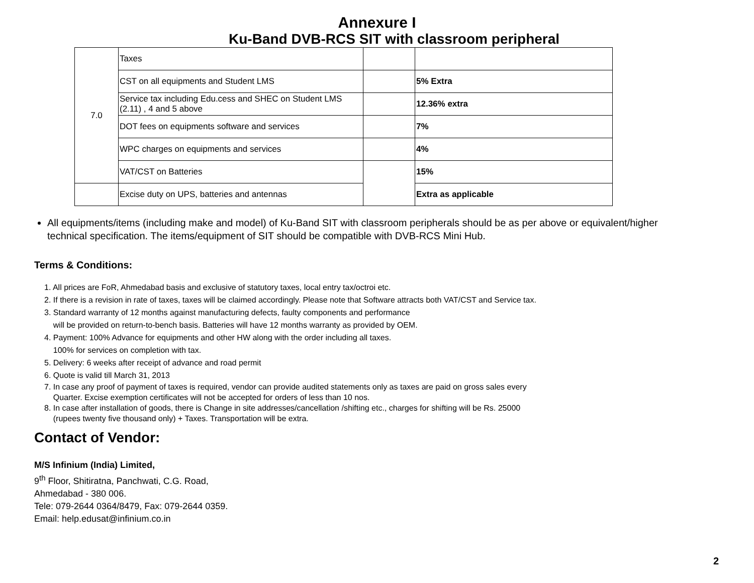Annexure I
Ku-Band DVB-RCS SIT with classroom peripheral
| 7.0 | Taxes | | |
| | CST on all equipments and Student LMS | | 5% Extra |
| | Service tax including Edu.cess and SHEC on Student LMS (2.11) , 4 and 5 above | | 12.36% extra |
| | DOT fees on equipments software and services | | 7% |
| | WPC charges on equipments and services | | 4% |
| | VAT/CST on Batteries | | 15% |
| | Excise duty on UPS, batteries and antennas | | Extra as applicable |
All equipments/items (including make and model) of Ku-Band SIT with classroom peripherals should be as per above or equivalent/higher technical specification. The items/equipment of SIT should be compatible with DVB-RCS Mini Hub.
Terms & Conditions:
1. All prices are FoR, Ahmedabad basis and exclusive of statutory taxes, local entry tax/octroi etc.
2. If there is a revision in rate of taxes, taxes will be claimed accordingly. Please note that Software attracts both VAT/CST and Service tax.
3. Standard warranty of 12 months against manufacturing defects, faulty components and performance
will be provided on return-to-bench basis. Batteries will have 12 months warranty as provided by OEM.
4. Payment: 100% Advance for equipments and other HW along with the order including all taxes.
100% for services on completion with tax.
5. Delivery: 6 weeks after receipt of advance and road permit
6. Quote is valid till March 31, 2013
7. In case any proof of payment of taxes is required, vendor can provide audited statements only as taxes are paid on gross sales every
Quarter. Excise exemption certificates will not be accepted for orders of less than 10 nos.
8. In case after installation of goods, there is Change in site addresses/cancellation /shifting etc., charges for shifting will be Rs. 25000
(rupees twenty five thousand only) + Taxes. Transportation will be extra.
Contact of Vendor:
M/S Infinium (India) Limited,
9<sup>th</sup> Floor, Shitiratna, Panchwati, C.G. Road,
Ahmedabad - 380 006.
Tele: 079-2644 0364/8479, Fax: 079-2644 0359.
Email: help.edusat@infinium.co.in
2